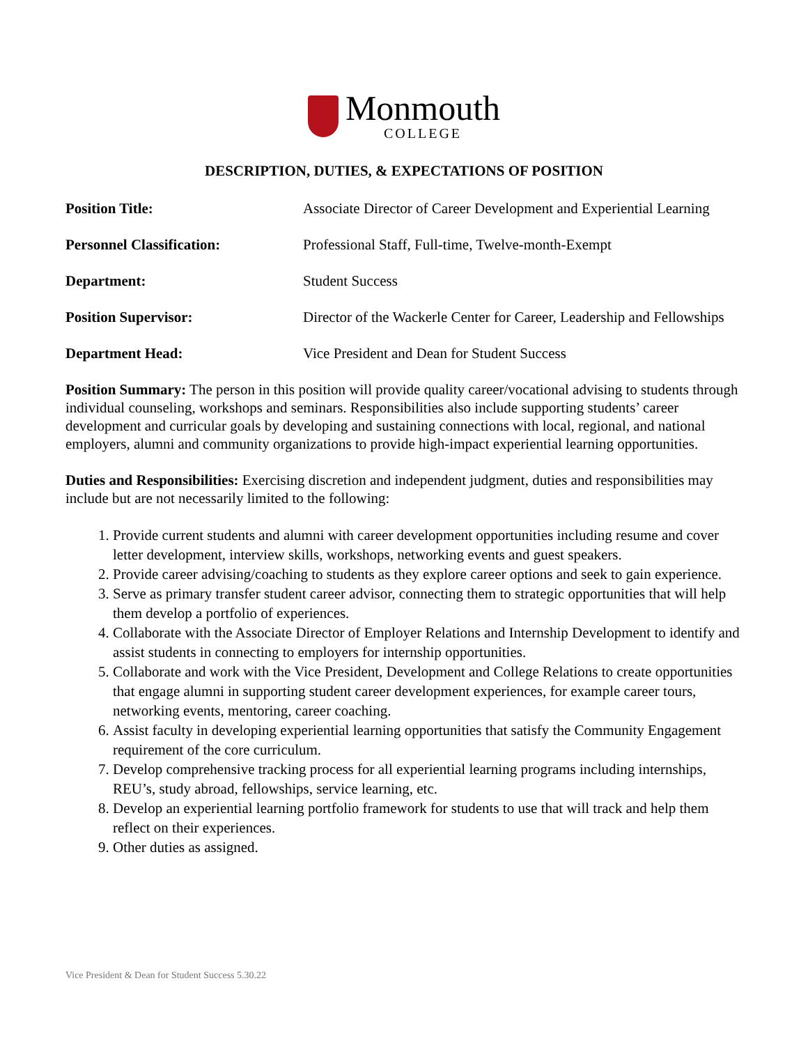Monmouth
COLLEGE
DESCRIPTION, DUTIES, & EXPECTATIONS OF POSITION
Position Title: Associate Director of Career Development and Experiential Learning
Personnel Classification: Professional Staff, Full-time, Twelve-month-Exempt
Department: Student Success
Position Supervisor: Director of the Wackerle Center for Career, Leadership and Fellowships
Department Head: Vice President and Dean for Student Success
Position Summary: The person in this position will provide quality career/vocational advising to students through individual counseling, workshops and seminars. Responsibilities also include supporting students’ career development and curricular goals by developing and sustaining connections with local, regional, and national employers, alumni and community organizations to provide high-impact experiential learning opportunities.
Duties and Responsibilities: Exercising discretion and independent judgment, duties and responsibilities may include but are not necessarily limited to the following:
1. Provide current students and alumni with career development opportunities including resume and cover letter development, interview skills, workshops, networking events and guest speakers.
2. Provide career advising/coaching to students as they explore career options and seek to gain experience.
3. Serve as primary transfer student career advisor, connecting them to strategic opportunities that will help them develop a portfolio of experiences.
4. Collaborate with the Associate Director of Employer Relations and Internship Development to identify and assist students in connecting to employers for internship opportunities.
5. Collaborate and work with the Vice President, Development and College Relations to create opportunities that engage alumni in supporting student career development experiences, for example career tours, networking events, mentoring, career coaching.
6. Assist faculty in developing experiential learning opportunities that satisfy the Community Engagement requirement of the core curriculum.
7. Develop comprehensive tracking process for all experiential learning programs including internships, REU’s, study abroad, fellowships, service learning, etc.
8. Develop an experiential learning portfolio framework for students to use that will track and help them reflect on their experiences.
9. Other duties as assigned.
Vice President & Dean for Student Success 5.30.22